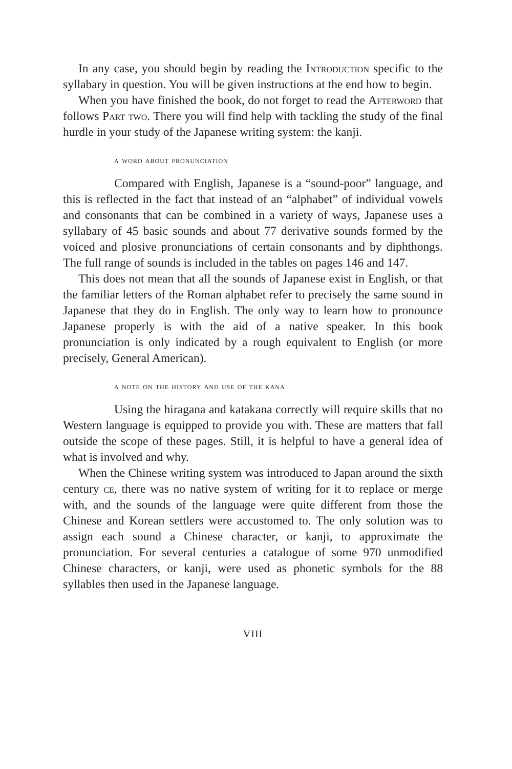In any case, you should begin by reading the Introduction specific to the syllabary in question. You will be given instructions at the end how to begin.
When you have finished the book, do not forget to read the Afterword that follows Part two. There you will find help with tackling the study of the final hurdle in your study of the Japanese writing system: the kanji.
a word about pronunciation
Compared with English, Japanese is a “sound-poor” language, and this is reflected in the fact that instead of an “alphabet” of individual vowels and consonants that can be combined in a variety of ways, Japanese uses a syllabary of 45 basic sounds and about 77 derivative sounds formed by the voiced and plosive pronunciations of certain consonants and by diphthongs. The full range of sounds is included in the tables on pages 146 and 147.
This does not mean that all the sounds of Japanese exist in English, or that the familiar letters of the Roman alphabet refer to precisely the same sound in Japanese that they do in English. The only way to learn how to pronounce Japanese properly is with the aid of a native speaker. In this book pronunciation is only indicated by a rough equivalent to English (or more precisely, General American).
a note on the history and use of the kana
Using the hiragana and katakana correctly will require skills that no Western language is equipped to provide you with. These are matters that fall outside the scope of these pages. Still, it is helpful to have a general idea of what is involved and why.
When the Chinese writing system was introduced to Japan around the sixth century ce, there was no native system of writing for it to replace or merge with, and the sounds of the language were quite different from those the Chinese and Korean settlers were accustomed to. The only solution was to assign each sound a Chinese character, or kanji, to approximate the pronunciation. For several centuries a catalogue of some 970 unmodified Chinese characters, or kanji, were used as phonetic symbols for the 88 syllables then used in the Japanese language.
VIII